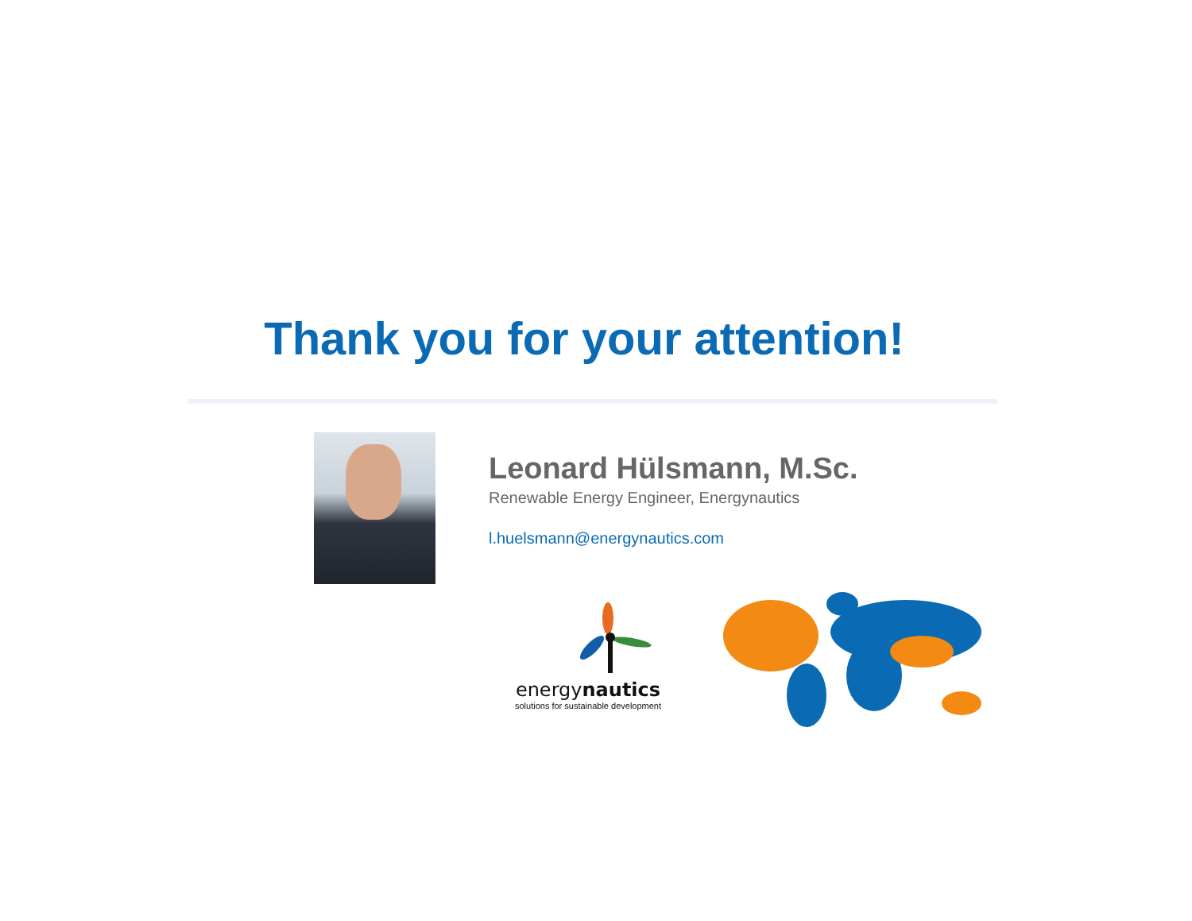Thank you for your attention!
Leonard Hülsmann, M.Sc.
Renewable Energy Engineer, Energynautics
l.huelsmann@energynautics.com
energynautics
solutions for sustainable development